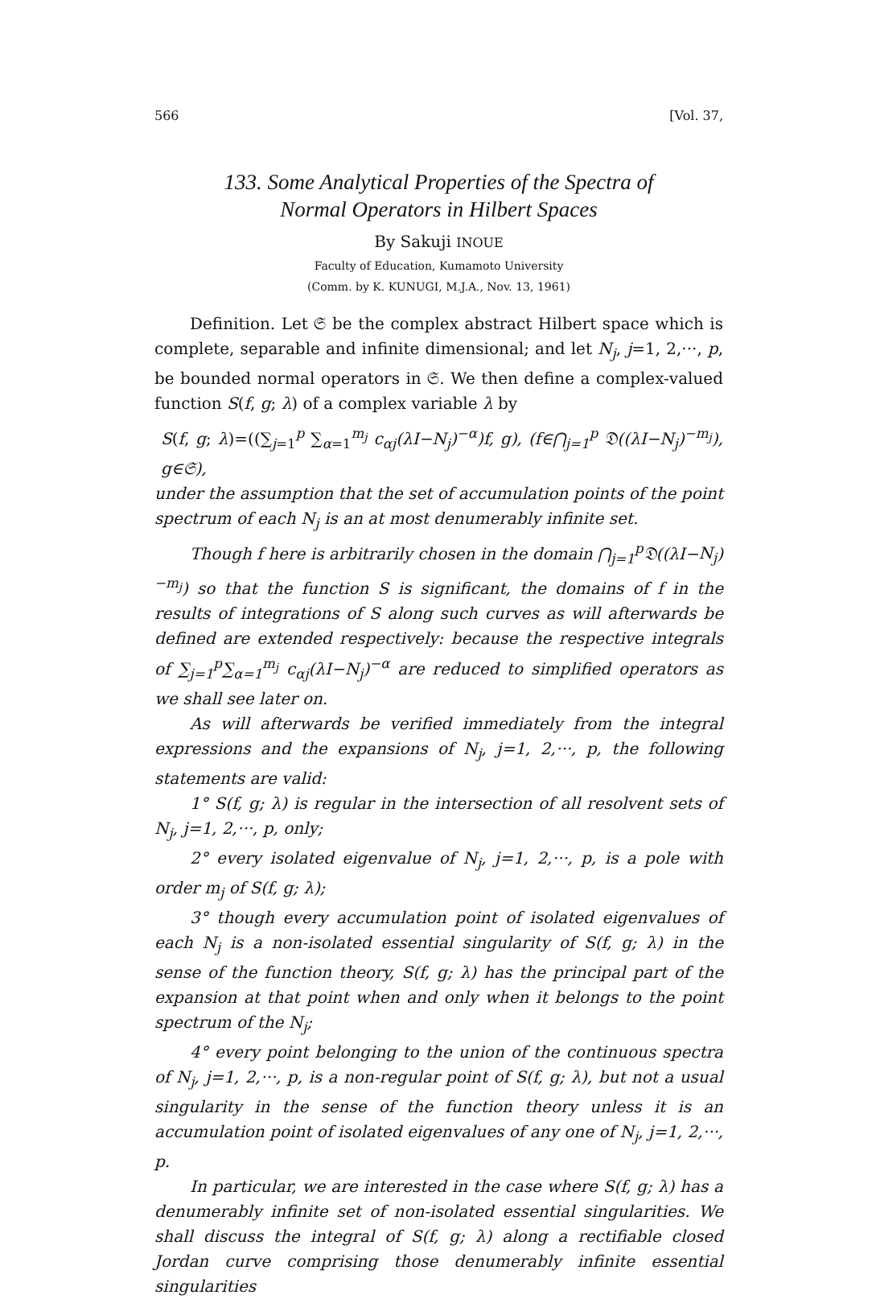566 [Vol. 37,
133. Some Analytical Properties of the Spectra of
Normal Operators in Hilbert Spaces
By Sakuji INOUE
Faculty of Education, Kumamoto University
(Comm. by K. KUNUGI, M.J.A., Nov. 13, 1961)
Definition. Let 𝔖 be the complex abstract Hilbert space which is complete, separable and infinite dimensional; and let N<sub>j</sub>, j=1, 2,···, p, be bounded normal operators in 𝔖. We then define a complex-valued function S(f, g; λ) of a complex variable λ by
S(f, g; λ)=((∑<sub>j=1</sub><sup>p</sup> ∑<sub>α=1</sub><sup>m<sub>j</sub></sup> c<sub>αj</sub>(λI−N<sub>j</sub>)<sup>−α</sup>)f, g), (f∈⋂<sub>j=1</sub><sup>p</sup> 𝔇((λI−N<sub>j</sub>)<sup>−m<sub>j</sub></sup>), g∈𝔖),
under the assumption that the set of accumulation points of the point spectrum of each N<sub>j</sub> is an at most denumerably infinite set.
Though f here is arbitrarily chosen in the domain ⋂<sub>j=1</sub><sup>p</sup>𝔇((λI−N<sub>j</sub>)<sup>−m<sub>j</sub></sup>) so that the function S is significant, the domains of f in the results of integrations of S along such curves as will afterwards be defined are extended respectively: because the respective integrals of ∑<sub>j=1</sub><sup>p</sup>∑<sub>α=1</sub><sup>m<sub>j</sub></sup> c<sub>αj</sub>(λI−N<sub>j</sub>)<sup>−α</sup> are reduced to simplified operators as we shall see later on.
As will afterwards be verified immediately from the integral expressions and the expansions of N<sub>j</sub>, j=1, 2,···, p, the following statements are valid:
1° S(f, g; λ) is regular in the intersection of all resolvent sets of N<sub>j</sub>, j=1, 2,···, p, only;
2° every isolated eigenvalue of N<sub>j</sub>, j=1, 2,···, p, is a pole with order m<sub>j</sub> of S(f, g; λ);
3° though every accumulation point of isolated eigenvalues of each N<sub>j</sub> is a non-isolated essential singularity of S(f, g; λ) in the sense of the function theory, S(f, g; λ) has the principal part of the expansion at that point when and only when it belongs to the point spectrum of the N<sub>j</sub>;
4° every point belonging to the union of the continuous spectra of N<sub>j</sub>, j=1, 2,···, p, is a non-regular point of S(f, g; λ), but not a usual singularity in the sense of the function theory unless it is an accumulation point of isolated eigenvalues of any one of N<sub>j</sub>, j=1, 2,···, p.
In particular, we are interested in the case where S(f, g; λ) has a denumerably infinite set of non-isolated essential singularities. We shall discuss the integral of S(f, g; λ) along a rectifiable closed Jordan curve comprising those denumerably infinite essential singularities